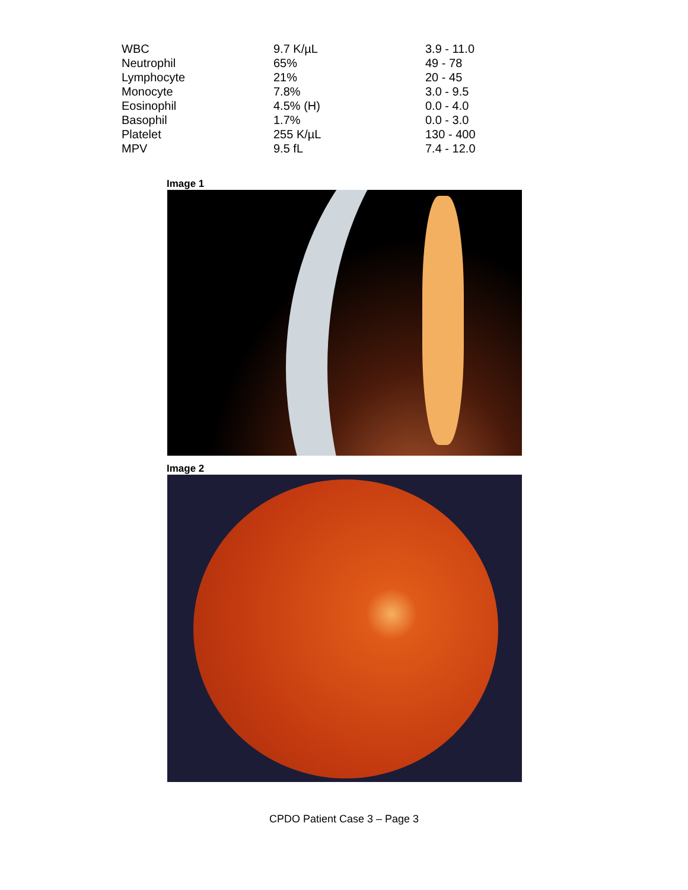| WBC | 9.7 K/µL | 3.9 - 11.0 |
| Neutrophil | 65% | 49 - 78 |
| Lymphocyte | 21% | 20 - 45 |
| Monocyte | 7.8% | 3.0 - 9.5 |
| Eosinophil | 4.5% (H) | 0.0 - 4.0 |
| Basophil | 1.7% | 0.0 - 3.0 |
| Platelet | 255 K/µL | 130 - 400 |
| MPV | 9.5 fL | 7.4 - 12.0 |
Image 1
Image 2
CPDO Patient Case 3 – Page 3